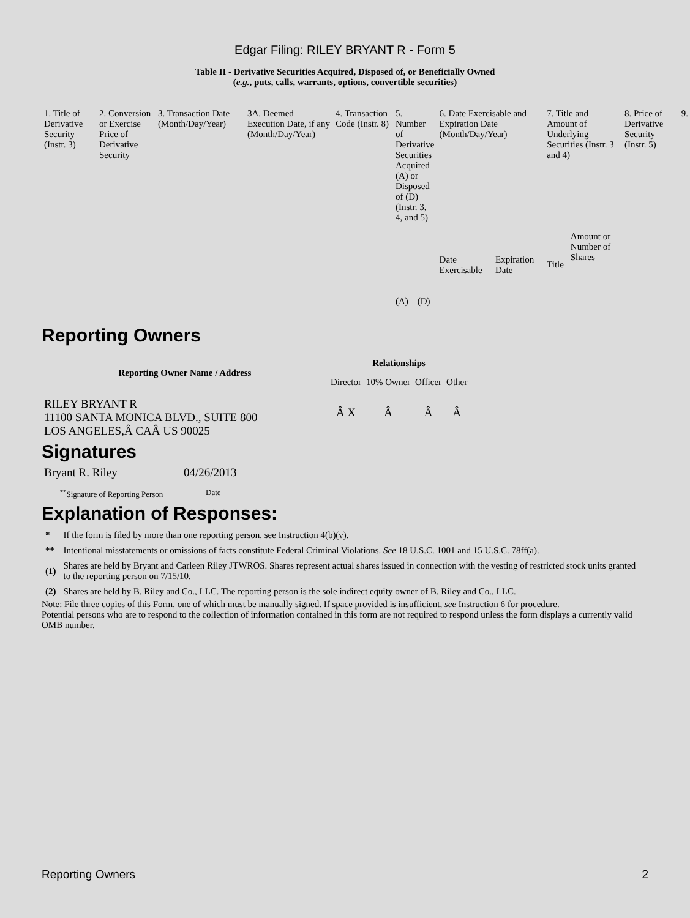Edgar Filing: RILEY BRYANT R - Form 5
Table II - Derivative Securities Acquired, Disposed of, or Beneficially Owned
(e.g., puts, calls, warrants, options, convertible securities)
| 1. Title of Derivative Security (Instr. 3) | 2. Conversion or Exercise Price of Derivative Security | 3. Transaction Date (Month/Day/Year) | 3A. Deemed Execution Date, if any (Month/Day/Year) | 4. Transaction Code (Instr. 8) | 5. Number of Derivative Securities Acquired (A) or Disposed of (D) (Instr. 3, 4, and 5) | | 6. Date Exercisable and Expiration Date (Month/Day/Year) | | 7. Title and Amount of Underlying Securities (Instr. 3 and 4) | | 8. Price of Derivative Security (Instr. 5) | 9. |
| | | | | | (A) | (D) | Date Exercisable | Expiration Date | Title | Amount or Number of Shares | | |
Reporting Owners
| Reporting Owner Name / Address | Relationships | | | |
| --- | --- | --- | --- | --- |
| | Director | 10% Owner | Officer | Other |
| RILEY BRYANT R 11100 SANTA MONICA BLVD., SUITE 800 LOS ANGELES,Â CAÂ US 90025 | Â X | Â | Â | Â |
Signatures
| Bryant R. Riley | 04/26/2013 |
| <sup>**</sup> Signature of Reporting Person | Date |
Explanation of Responses:
| * | If the form is filed by more than one reporting person, see Instruction 4(b)(v). |
| ** | Intentional misstatements or omissions of facts constitute Federal Criminal Violations. See 18 U.S.C. 1001 and 15 U.S.C. 78ff(a). |
| (1) | Shares are held by Bryant and Carleen Riley JTWROS. Shares represent actual shares issued in connection with the vesting of restricted stock units granted to the reporting person on 7/15/10. |
| (2) | Shares are held by B. Riley and Co., LLC. The reporting person is the sole indirect equity owner of B. Riley and Co., LLC. |
Note: File three copies of this Form, one of which must be manually signed. If space provided is insufficient, see Instruction 6 for procedure.
Potential persons who are to respond to the collection of information contained in this form are not required to respond unless the form displays a currently valid OMB number.
Reporting Owners 2